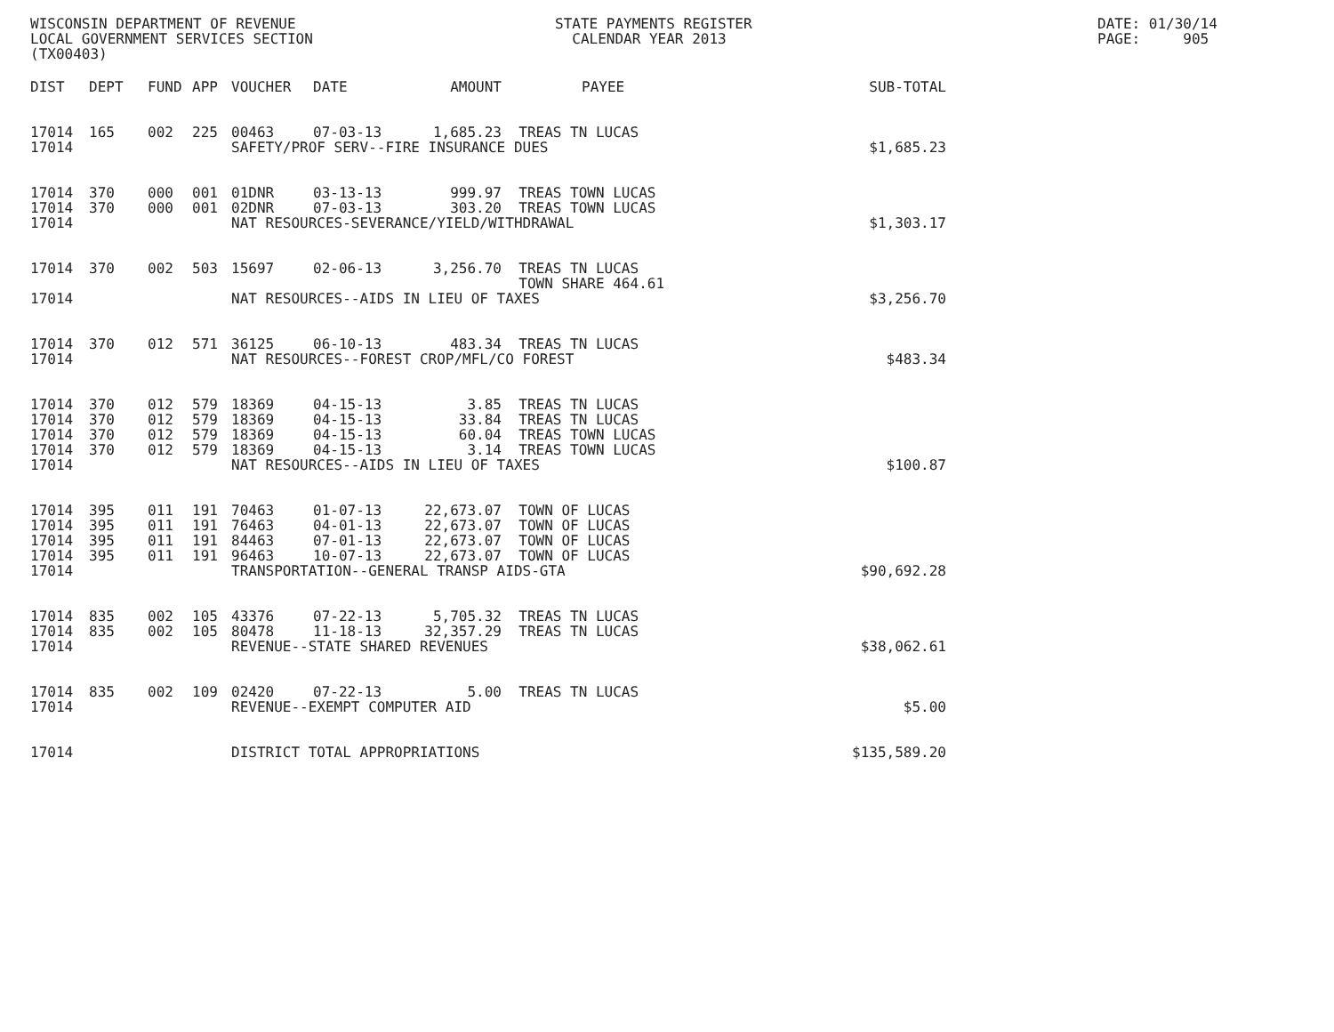WISCONSIN DEPARTMENT OF REVENUE LOCAL GOVERNMENT SERVICES SECTION (TX00403)
STATE PAYMENTS REGISTER CALENDAR YEAR 2013
DATE: 01/30/14 PAGE: 905
| DIST | DEPT | FUND | APP | VOUCHER | DATE | AMOUNT | PAYEE | SUB-TOTAL |
| --- | --- | --- | --- | --- | --- | --- | --- | --- |
| 17014 | 165 | 002 | 225 | 00463 | 07-03-13 | 1,685.23 | TREAS TN LUCAS | |
| 17014 | | | | SAFETY/PROF SERV--FIRE INSURANCE DUES | | | | $1,685.23 |
| 17014 | 370 | 000 | 001 | 01DNR | 03-13-13 | 999.97 | TREAS TOWN LUCAS | |
| 17014 | 370 | 000 | 001 | 02DNR | 07-03-13 | 303.20 | TREAS TOWN LUCAS | |
| 17014 | | | | NAT RESOURCES-SEVERANCE/YIELD/WITHDRAWAL | | | | $1,303.17 |
| 17014 | 370 | 002 | 503 | 15697 | 02-06-13 | 3,256.70 | TREAS TN LUCAS TOWN SHARE 464.61 | |
| 17014 | | | | NAT RESOURCES--AIDS IN LIEU OF TAXES | | | | $3,256.70 |
| 17014 | 370 | 012 | 571 | 36125 | 06-10-13 | 483.34 | TREAS TN LUCAS | |
| 17014 | | | | NAT RESOURCES--FOREST CROP/MFL/CO FOREST | | | | $483.34 |
| 17014 | 370 | 012 | 579 | 18369 | 04-15-13 | 3.85 | TREAS TN LUCAS | |
| 17014 | 370 | 012 | 579 | 18369 | 04-15-13 | 33.84 | TREAS TN LUCAS | |
| 17014 | 370 | 012 | 579 | 18369 | 04-15-13 | 60.04 | TREAS TOWN LUCAS | |
| 17014 | 370 | 012 | 579 | 18369 | 04-15-13 | 3.14 | TREAS TOWN LUCAS | |
| 17014 | | | | NAT RESOURCES--AIDS IN LIEU OF TAXES | | | | $100.87 |
| 17014 | 395 | 011 | 191 | 70463 | 01-07-13 | 22,673.07 | TOWN OF LUCAS | |
| 17014 | 395 | 011 | 191 | 76463 | 04-01-13 | 22,673.07 | TOWN OF LUCAS | |
| 17014 | 395 | 011 | 191 | 84463 | 07-01-13 | 22,673.07 | TOWN OF LUCAS | |
| 17014 | 395 | 011 | 191 | 96463 | 10-07-13 | 22,673.07 | TOWN OF LUCAS | |
| 17014 | | | | TRANSPORTATION--GENERAL TRANSP AIDS-GTA | | | | $90,692.28 |
| 17014 | 835 | 002 | 105 | 43376 | 07-22-13 | 5,705.32 | TREAS TN LUCAS | |
| 17014 | 835 | 002 | 105 | 80478 | 11-18-13 | 32,357.29 | TREAS TN LUCAS | |
| 17014 | | | | REVENUE--STATE SHARED REVENUES | | | | $38,062.61 |
| 17014 | 835 | 002 | 109 | 02420 | 07-22-13 | 5.00 | TREAS TN LUCAS | |
| 17014 | | | | REVENUE--EXEMPT COMPUTER AID | | | | $5.00 |
| 17014 | | | | DISTRICT TOTAL APPROPRIATIONS | | | | $135,589.20 |